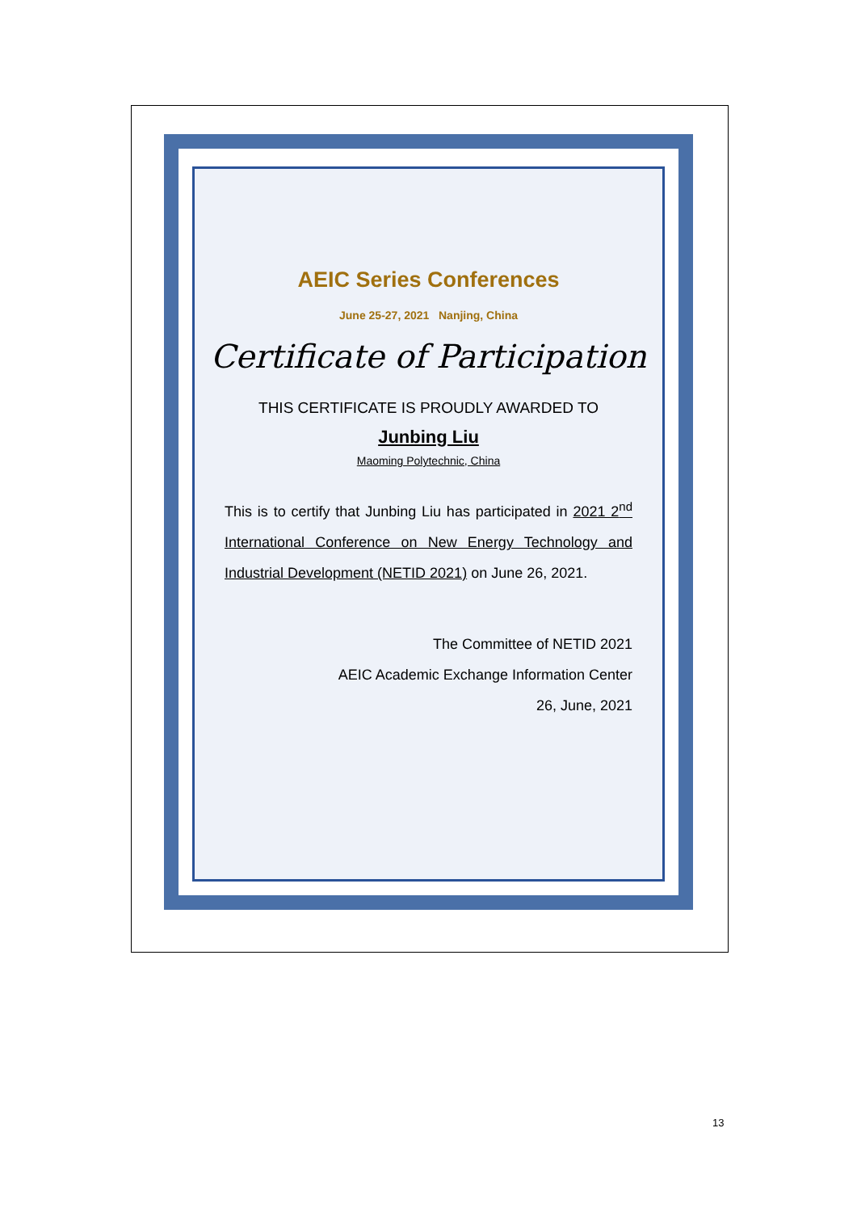AEIC Series Conferences
June 25-27, 2021 Nanjing, China
Certificate of Participation
THIS CERTIFICATE IS PROUDLY AWARDED TO
Junbing Liu
Maoming Polytechnic, China
This is to certify that Junbing Liu has participated in 2021 2<sup>nd</sup> International Conference on New Energy Technology and Industrial Development (NETID 2021) on June 26, 2021.
The Committee of NETID 2021
AEIC Academic Exchange Information Center
26, June, 2021
13